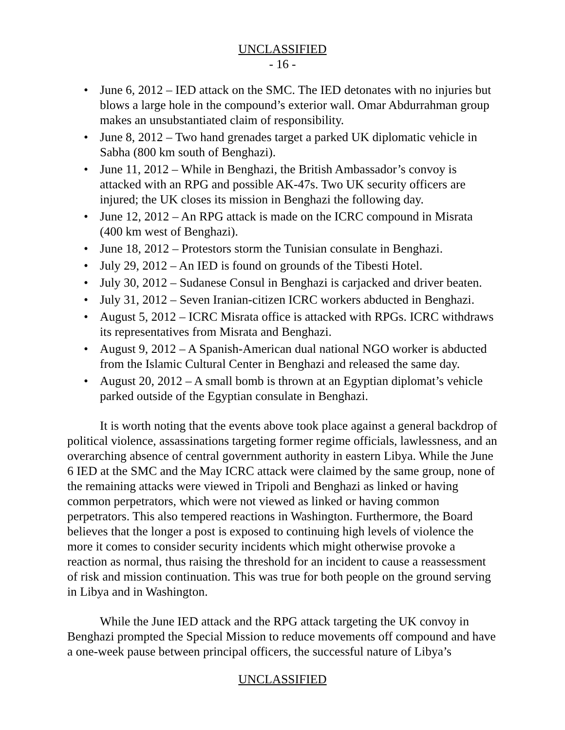UNCLASSIFIED
- 16 -
• June 6, 2012 – IED attack on the SMC. The IED detonates with no injuries but blows a large hole in the compound’s exterior wall. Omar Abdurrahman group makes an unsubstantiated claim of responsibility.
• June 8, 2012 – Two hand grenades target a parked UK diplomatic vehicle in Sabha (800 km south of Benghazi).
• June 11, 2012 – While in Benghazi, the British Ambassador’s convoy is attacked with an RPG and possible AK-47s. Two UK security officers are injured; the UK closes its mission in Benghazi the following day.
• June 12, 2012 – An RPG attack is made on the ICRC compound in Misrata (400 km west of Benghazi).
• June 18, 2012 – Protestors storm the Tunisian consulate in Benghazi.
• July 29, 2012 – An IED is found on grounds of the Tibesti Hotel.
• July 30, 2012 – Sudanese Consul in Benghazi is carjacked and driver beaten.
• July 31, 2012 – Seven Iranian-citizen ICRC workers abducted in Benghazi.
• August 5, 2012 – ICRC Misrata office is attacked with RPGs. ICRC withdraws its representatives from Misrata and Benghazi.
• August 9, 2012 – A Spanish-American dual national NGO worker is abducted from the Islamic Cultural Center in Benghazi and released the same day.
• August 20, 2012 – A small bomb is thrown at an Egyptian diplomat’s vehicle parked outside of the Egyptian consulate in Benghazi.
It is worth noting that the events above took place against a general backdrop of political violence, assassinations targeting former regime officials, lawlessness, and an overarching absence of central government authority in eastern Libya. While the June 6 IED at the SMC and the May ICRC attack were claimed by the same group, none of the remaining attacks were viewed in Tripoli and Benghazi as linked or having common perpetrators, which were not viewed as linked or having common perpetrators. This also tempered reactions in Washington. Furthermore, the Board believes that the longer a post is exposed to continuing high levels of violence the more it comes to consider security incidents which might otherwise provoke a reaction as normal, thus raising the threshold for an incident to cause a reassessment of risk and mission continuation. This was true for both people on the ground serving in Libya and in Washington.
While the June IED attack and the RPG attack targeting the UK convoy in Benghazi prompted the Special Mission to reduce movements off compound and have a one-week pause between principal officers, the successful nature of Libya’s
UNCLASSIFIED